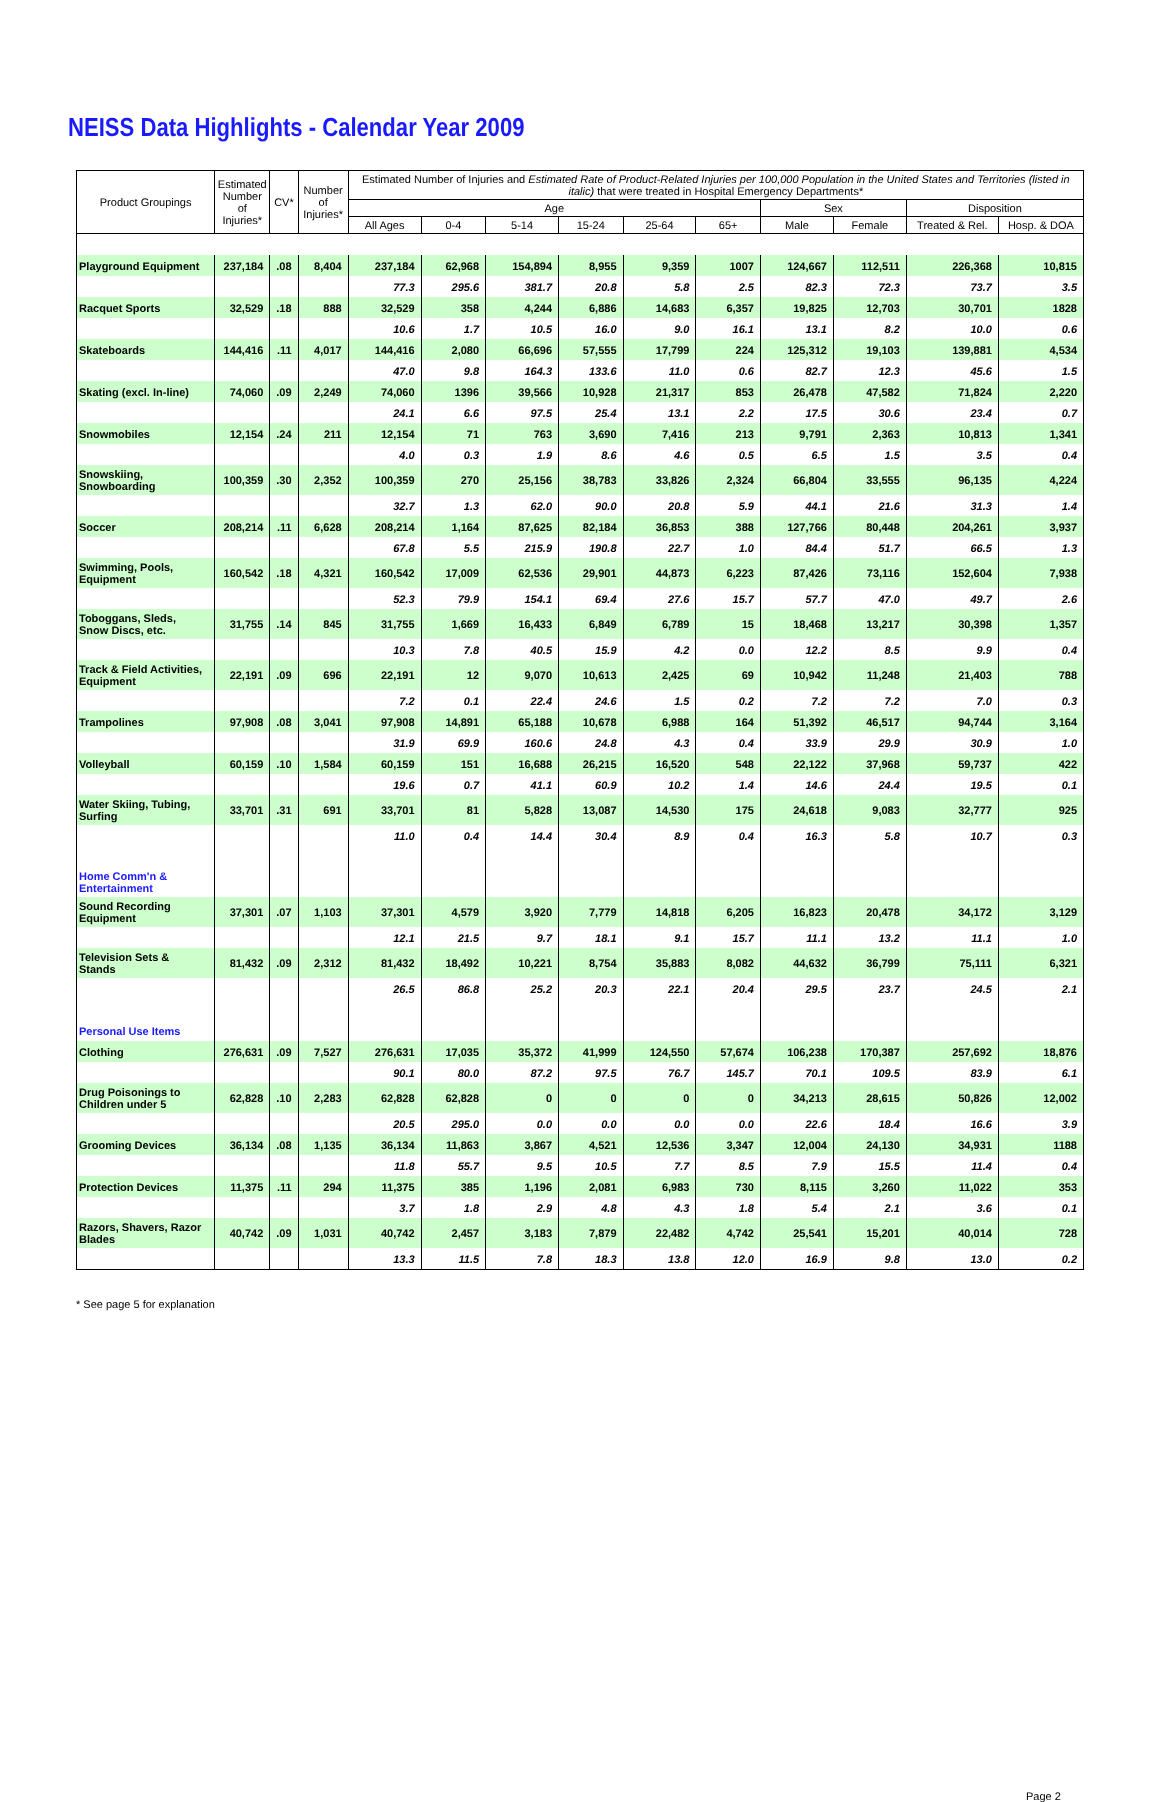NEISS Data Highlights - Calendar Year 2009
| Product Groupings | Estimated Number of Injuries* | CV* | Number of Injuries* | Estimated Number of Injuries and Estimated Rate of Product-Related Injuries per 100,000 Population in the United States and Territories (listed in italic) that were treated in Hospital Emergency Departments* | | | | | | | | | |
| --- | --- | --- | --- | --- | --- | --- | --- | --- | --- | --- | --- | --- | --- |
| | | | | Age | | | | | | Sex | | Disposition | |
| | | | | All Ages | 0-4 | 5-14 | 15-24 | 25-64 | 65+ | Male | Female | Treated & Rel. | Hosp. & DOA |
| Playground Equipment | 237,184 | .08 | 8,404 | 237,184 | 62,968 | 154,894 | 8,955 | 9,359 | 1007 | 124,667 | 112,511 | 226,368 | 10,815 |
| | | | | 77.3 | 295.6 | 381.7 | 20.8 | 5.8 | 2.5 | 82.3 | 72.3 | 73.7 | 3.5 |
| Racquet Sports | 32,529 | .18 | 888 | 32,529 | 358 | 4,244 | 6,886 | 14,683 | 6,357 | 19,825 | 12,703 | 30,701 | 1828 |
| | | | | 10.6 | 1.7 | 10.5 | 16.0 | 9.0 | 16.1 | 13.1 | 8.2 | 10.0 | 0.6 |
| Skateboards | 144,416 | .11 | 4,017 | 144,416 | 2,080 | 66,696 | 57,555 | 17,799 | 224 | 125,312 | 19,103 | 139,881 | 4,534 |
| | | | | 47.0 | 9.8 | 164.3 | 133.6 | 11.0 | 0.6 | 82.7 | 12.3 | 45.6 | 1.5 |
| Skating (excl. In-line) | 74,060 | .09 | 2,249 | 74,060 | 1396 | 39,566 | 10,928 | 21,317 | 853 | 26,478 | 47,582 | 71,824 | 2,220 |
| | | | | 24.1 | 6.6 | 97.5 | 25.4 | 13.1 | 2.2 | 17.5 | 30.6 | 23.4 | 0.7 |
| Snowmobiles | 12,154 | .24 | 211 | 12,154 | 71 | 763 | 3,690 | 7,416 | 213 | 9,791 | 2,363 | 10,813 | 1,341 |
| | | | | 4.0 | 0.3 | 1.9 | 8.6 | 4.6 | 0.5 | 6.5 | 1.5 | 3.5 | 0.4 |
| Snowskiing, Snowboarding | 100,359 | .30 | 2,352 | 100,359 | 270 | 25,156 | 38,783 | 33,826 | 2,324 | 66,804 | 33,555 | 96,135 | 4,224 |
| | | | | 32.7 | 1.3 | 62.0 | 90.0 | 20.8 | 5.9 | 44.1 | 21.6 | 31.3 | 1.4 |
| Soccer | 208,214 | .11 | 6,628 | 208,214 | 1,164 | 87,625 | 82,184 | 36,853 | 388 | 127,766 | 80,448 | 204,261 | 3,937 |
| | | | | 67.8 | 5.5 | 215.9 | 190.8 | 22.7 | 1.0 | 84.4 | 51.7 | 66.5 | 1.3 |
| Swimming, Pools, Equipment | 160,542 | .18 | 4,321 | 160,542 | 17,009 | 62,536 | 29,901 | 44,873 | 6,223 | 87,426 | 73,116 | 152,604 | 7,938 |
| | | | | 52.3 | 79.9 | 154.1 | 69.4 | 27.6 | 15.7 | 57.7 | 47.0 | 49.7 | 2.6 |
| Toboggans, Sleds, Snow Discs, etc. | 31,755 | .14 | 845 | 31,755 | 1,669 | 16,433 | 6,849 | 6,789 | 15 | 18,468 | 13,217 | 30,398 | 1,357 |
| | | | | 10.3 | 7.8 | 40.5 | 15.9 | 4.2 | 0.0 | 12.2 | 8.5 | 9.9 | 0.4 |
| Track & Field Activities, Equipment | 22,191 | .09 | 696 | 22,191 | 12 | 9,070 | 10,613 | 2,425 | 69 | 10,942 | 11,248 | 21,403 | 788 |
| | | | | 7.2 | 0.1 | 22.4 | 24.6 | 1.5 | 0.2 | 7.2 | 7.2 | 7.0 | 0.3 |
| Trampolines | 97,908 | .08 | 3,041 | 97,908 | 14,891 | 65,188 | 10,678 | 6,988 | 164 | 51,392 | 46,517 | 94,744 | 3,164 |
| | | | | 31.9 | 69.9 | 160.6 | 24.8 | 4.3 | 0.4 | 33.9 | 29.9 | 30.9 | 1.0 |
| Volleyball | 60,159 | .10 | 1,584 | 60,159 | 151 | 16,688 | 26,215 | 16,520 | 548 | 22,122 | 37,968 | 59,737 | 422 |
| | | | | 19.6 | 0.7 | 41.1 | 60.9 | 10.2 | 1.4 | 14.6 | 24.4 | 19.5 | 0.1 |
| Water Skiing, Tubing, Surfing | 33,701 | .31 | 691 | 33,701 | 81 | 5,828 | 13,087 | 14,530 | 175 | 24,618 | 9,083 | 32,777 | 925 |
| | | | | 11.0 | 0.4 | 14.4 | 30.4 | 8.9 | 0.4 | 16.3 | 5.8 | 10.7 | 0.3 |
| Home Comm'n & Entertainment | | | | | | | | | | | | | |
| Sound Recording Equipment | 37,301 | .07 | 1,103 | 37,301 | 4,579 | 3,920 | 7,779 | 14,818 | 6,205 | 16,823 | 20,478 | 34,172 | 3,129 |
| | | | | 12.1 | 21.5 | 9.7 | 18.1 | 9.1 | 15.7 | 11.1 | 13.2 | 11.1 | 1.0 |
| Television Sets & Stands | 81,432 | .09 | 2,312 | 81,432 | 18,492 | 10,221 | 8,754 | 35,883 | 8,082 | 44,632 | 36,799 | 75,111 | 6,321 |
| | | | | 26.5 | 86.8 | 25.2 | 20.3 | 22.1 | 20.4 | 29.5 | 23.7 | 24.5 | 2.1 |
| Personal Use Items | | | | | | | | | | | | | |
| Clothing | 276,631 | .09 | 7,527 | 276,631 | 17,035 | 35,372 | 41,999 | 124,550 | 57,674 | 106,238 | 170,387 | 257,692 | 18,876 |
| | | | | 90.1 | 80.0 | 87.2 | 97.5 | 76.7 | 145.7 | 70.1 | 109.5 | 83.9 | 6.1 |
| Drug Poisonings to Children under 5 | 62,828 | .10 | 2,283 | 62,828 | 62,828 | 0 | 0 | 0 | 0 | 34,213 | 28,615 | 50,826 | 12,002 |
| | | | | 20.5 | 295.0 | 0.0 | 0.0 | 0.0 | 0.0 | 22.6 | 18.4 | 16.6 | 3.9 |
| Grooming Devices | 36,134 | .08 | 1,135 | 36,134 | 11,863 | 3,867 | 4,521 | 12,536 | 3,347 | 12,004 | 24,130 | 34,931 | 1188 |
| | | | | 11.8 | 55.7 | 9.5 | 10.5 | 7.7 | 8.5 | 7.9 | 15.5 | 11.4 | 0.4 |
| Protection Devices | 11,375 | .11 | 294 | 11,375 | 385 | 1,196 | 2,081 | 6,983 | 730 | 8,115 | 3,260 | 11,022 | 353 |
| | | | | 3.7 | 1.8 | 2.9 | 4.8 | 4.3 | 1.8 | 5.4 | 2.1 | 3.6 | 0.1 |
| Razors, Shavers, Razor Blades | 40,742 | .09 | 1,031 | 40,742 | 2,457 | 3,183 | 7,879 | 22,482 | 4,742 | 25,541 | 15,201 | 40,014 | 728 |
| | | | | 13.3 | 11.5 | 7.8 | 18.3 | 13.8 | 12.0 | 16.9 | 9.8 | 13.0 | 0.2 |
* See page 5 for explanation
Page 2